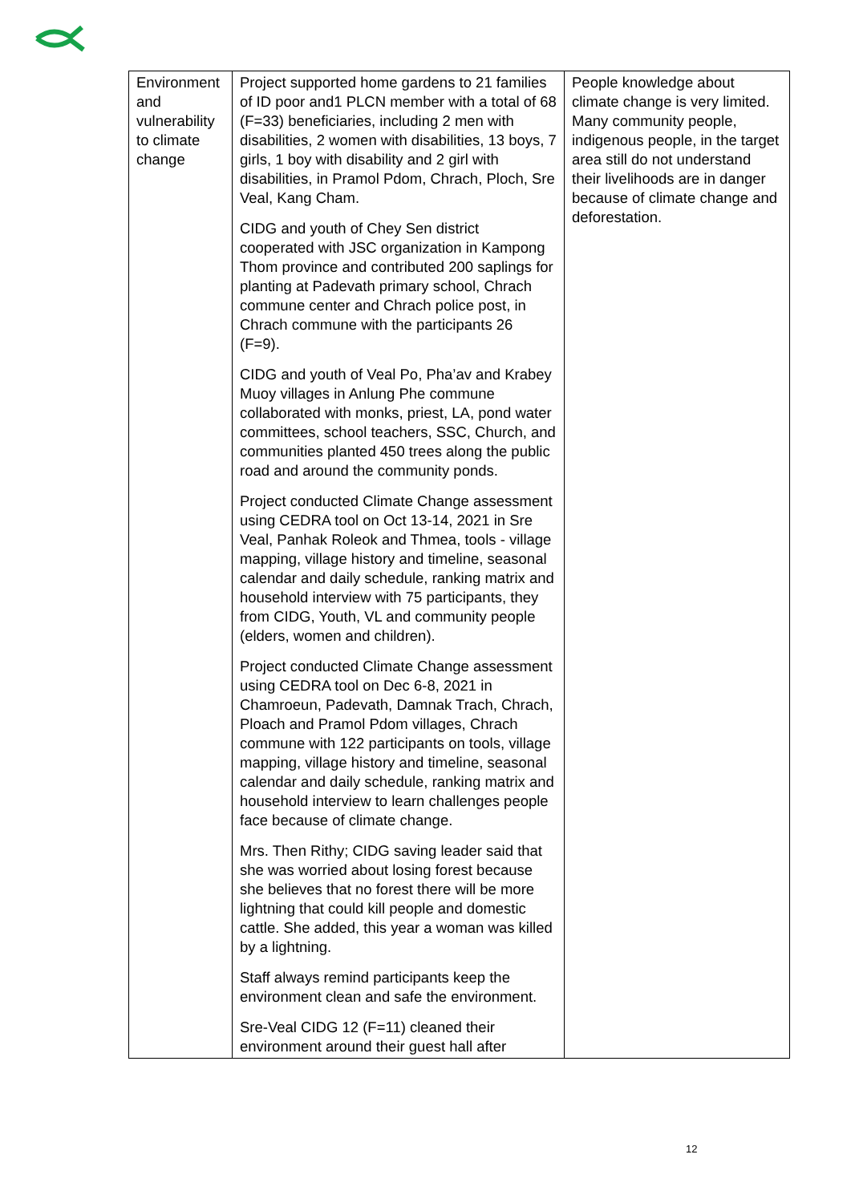| Environment and vulnerability to climate change | Project supported home gardens to 21 families of ID poor and1 PLCN member with a total of 68 (F=33) beneficiaries, including 2 men with disabilities, 2 women with disabilities, 13 boys, 7 girls, 1 boy with disability and 2 girl with disabilities, in Pramol Pdom, Chrach, Ploch, Sre Veal, Kang Cham. CIDG and youth of Chey Sen district cooperated with JSC organization in Kampong Thom province and contributed 200 saplings for planting at Padevath primary school, Chrach commune center and Chrach police post, in Chrach commune with the participants 26 (F=9). CIDG and youth of Veal Po, Pha’av and Krabey Muoy villages in Anlung Phe commune collaborated with monks, priest, LA, pond water committees, school teachers, SSC, Church, and communities planted 450 trees along the public road and around the community ponds. Project conducted Climate Change assessment using CEDRA tool on Oct 13-14, 2021 in Sre Veal, Panhak Roleok and Thmea, tools - village mapping, village history and timeline, seasonal calendar and daily schedule, ranking matrix and household interview with 75 participants, they from CIDG, Youth, VL and community people (elders, women and children). Project conducted Climate Change assessment using CEDRA tool on Dec 6-8, 2021 in Chamroeun, Padevath, Damnak Trach, Chrach, Ploach and Pramol Pdom villages, Chrach commune with 122 participants on tools, village mapping, village history and timeline, seasonal calendar and daily schedule, ranking matrix and household interview to learn challenges people face because of climate change. Mrs. Then Rithy; CIDG saving leader said that she was worried about losing forest because she believes that no forest there will be more lightning that could kill people and domestic cattle. She added, this year a woman was killed by a lightning. Staff always remind participants keep the environment clean and safe the environment. Sre-Veal CIDG 12 (F=11) cleaned their environment around their guest hall after | People knowledge about climate change is very limited. Many community people, indigenous people, in the target area still do not understand their livelihoods are in danger because of climate change and deforestation. |
12